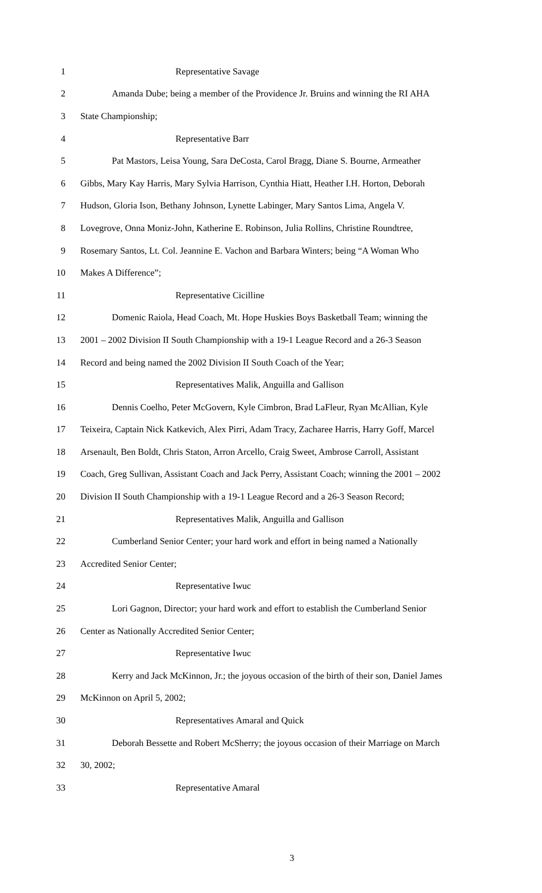1 Representative Savage
2 Amanda Dube; being a member of the Providence Jr. Bruins and winning the RI AHA
3 State Championship;
4 Representative Barr
5 Pat Mastors, Leisa Young, Sara DeCosta, Carol Bragg, Diane S. Bourne, Armeather
6 Gibbs, Mary Kay Harris, Mary Sylvia Harrison, Cynthia Hiatt, Heather I.H. Horton, Deborah
7 Hudson, Gloria Ison, Bethany Johnson, Lynette Labinger, Mary Santos Lima, Angela V.
8 Lovegrove, Onna Moniz-John, Katherine E. Robinson, Julia Rollins, Christine Roundtree,
9 Rosemary Santos, Lt. Col. Jeannine E. Vachon and Barbara Winters; being “A Woman Who
10 Makes A Difference”;
11 Representative Cicilline
12 Domenic Raiola, Head Coach, Mt. Hope Huskies Boys Basketball Team; winning the
13 2001 – 2002 Division II South Championship with a 19-1 League Record and a 26-3 Season
14 Record and being named the 2002 Division II South Coach of the Year;
15 Representatives Malik, Anguilla and Gallison
16 Dennis Coelho, Peter McGovern, Kyle Cimbron, Brad LaFleur, Ryan McAllian, Kyle
17 Teixeira, Captain Nick Katkevich, Alex Pirri, Adam Tracy, Zacharee Harris, Harry Goff, Marcel
18 Arsenault, Ben Boldt, Chris Staton, Arron Arcello, Craig Sweet, Ambrose Carroll, Assistant
19 Coach, Greg Sullivan, Assistant Coach and Jack Perry, Assistant Coach; winning the 2001 – 2002
20 Division II South Championship with a 19-1 League Record and a 26-3 Season Record;
21 Representatives Malik, Anguilla and Gallison
22 Cumberland Senior Center; your hard work and effort in being named a Nationally
23 Accredited Senior Center;
24 Representative Iwuc
25 Lori Gagnon, Director; your hard work and effort to establish the Cumberland Senior
26 Center as Nationally Accredited Senior Center;
27 Representative Iwuc
28 Kerry and Jack McKinnon, Jr.; the joyous occasion of the birth of their son, Daniel James
29 McKinnon on April 5, 2002;
30 Representatives Amaral and Quick
31 Deborah Bessette and Robert McSherry; the joyous occasion of their Marriage on March
32 30, 2002;
33 Representative Amaral
3